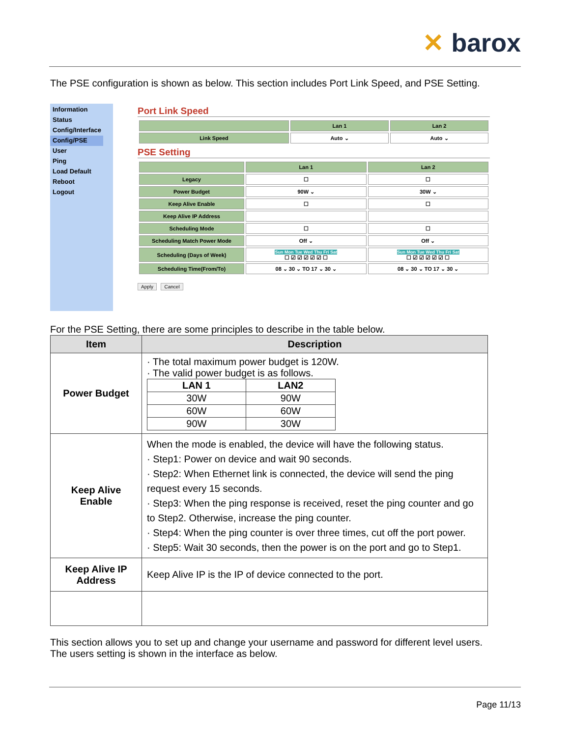✕ barox
The PSE configuration is shown as below. This section includes Port Link Speed, and PSE Setting.
Information
Status
Config/Interface
Config/PSE
User
Ping
Load Default
Reboot
Logout
Port Link Speed
| | Lan 1 | Lan 2 |
| Link Speed | Auto ⌄ | Auto ⌄ |
PSE Setting
| | Lan 1 | Lan 2 |
| Legacy | ☐ | ☐ |
| Power Budget | 90W ⌄ | 30W ⌄ |
| Keep Alive Enable | ☐ | ☐ |
| Keep Alive IP Address | | |
| Scheduling Mode | ☐ | ☐ |
| Scheduling Match Power Mode | Off ⌄ | Off ⌄ |
| Scheduling (Days of Week) | Sun Mon Tue Wed Thu Fri Sat ☐ ☑ ☑ ☑ ☑ ☑ ☐ | Sun Mon Tue Wed Thu Fri Sat ☐ ☑ ☑ ☑ ☑ ☑ ☐ |
| Scheduling Time(From/To) | 08 ⌄ 30 ⌄ TO 17 ⌄ 30 ⌄ | 08 ⌄ 30 ⌄ TO 17 ⌄ 30 ⌄ |
Apply Cancel
For the PSE Setting, there are some principles to describe in the table below.
| Item | Description |
| --- | --- |
| Power Budget | · The total maximum power budget is 120W. · The valid power budget is as follows. / LAN 1 / LAN2 / / --- / --- / / 30W / 90W / / 60W / 60W / / 90W / 30W / |
| Keep Alive Enable | When the mode is enabled, the device will have the following status. · Step1: Power on device and wait 90 seconds. · Step2: When Ethernet link is connected, the device will send the ping request every 15 seconds. · Step3: When the ping response is received, reset the ping counter and go to Step2. Otherwise, increase the ping counter. · Step4: When the ping counter is over three times, cut off the port power. · Step5: Wait 30 seconds, then the power is on the port and go to Step1. |
| Keep Alive IP Address | Keep Alive IP is the IP of device connected to the port. |
This section allows you to set up and change your username and password for different level users.
The users setting is shown in the interface as below.
Page 11/13